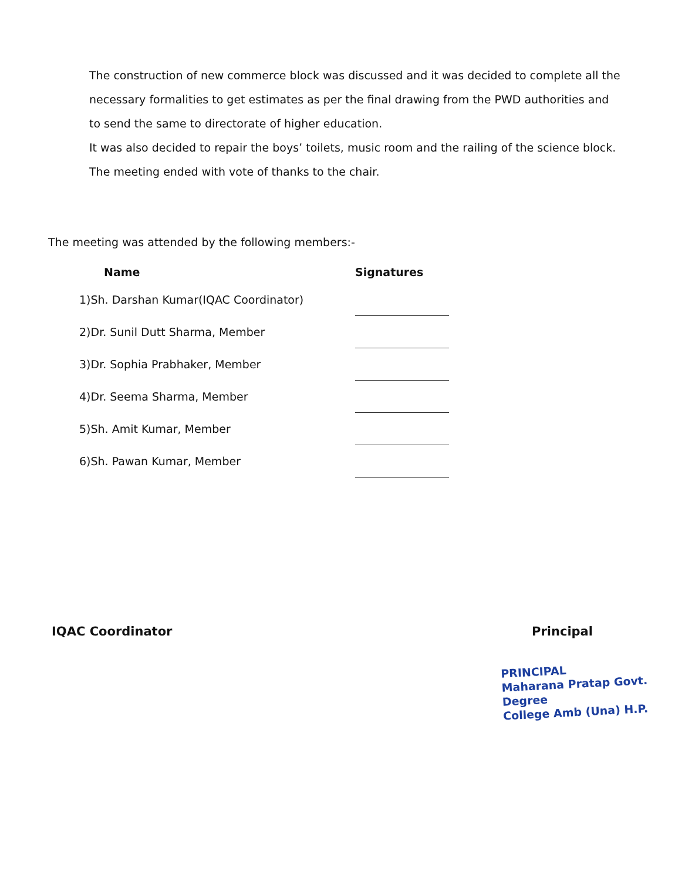The construction of new commerce block was discussed and it was decided to complete all the necessary formalities to get estimates as per the final drawing from the PWD authorities and to send the same to directorate of higher education.
It was also decided to repair the boys’ toilets, music room and the railing of the science block.
The meeting ended with vote of thanks to the chair.
The meeting was attended by the following members:-
| Name | Signatures |
| --- | --- |
| 1)Sh. Darshan Kumar(IQAC Coordinator) | |
| 2)Dr. Sunil Dutt Sharma, Member | |
| 3)Dr. Sophia Prabhaker, Member | |
| 4)Dr. Seema Sharma, Member | |
| 5)Sh. Amit Kumar, Member | |
| 6)Sh. Pawan Kumar, Member | |
IQAC Coordinator Principal
PRINCIPAL
Maharana Pratap Govt. Degree
College Amb (Una) H.P.